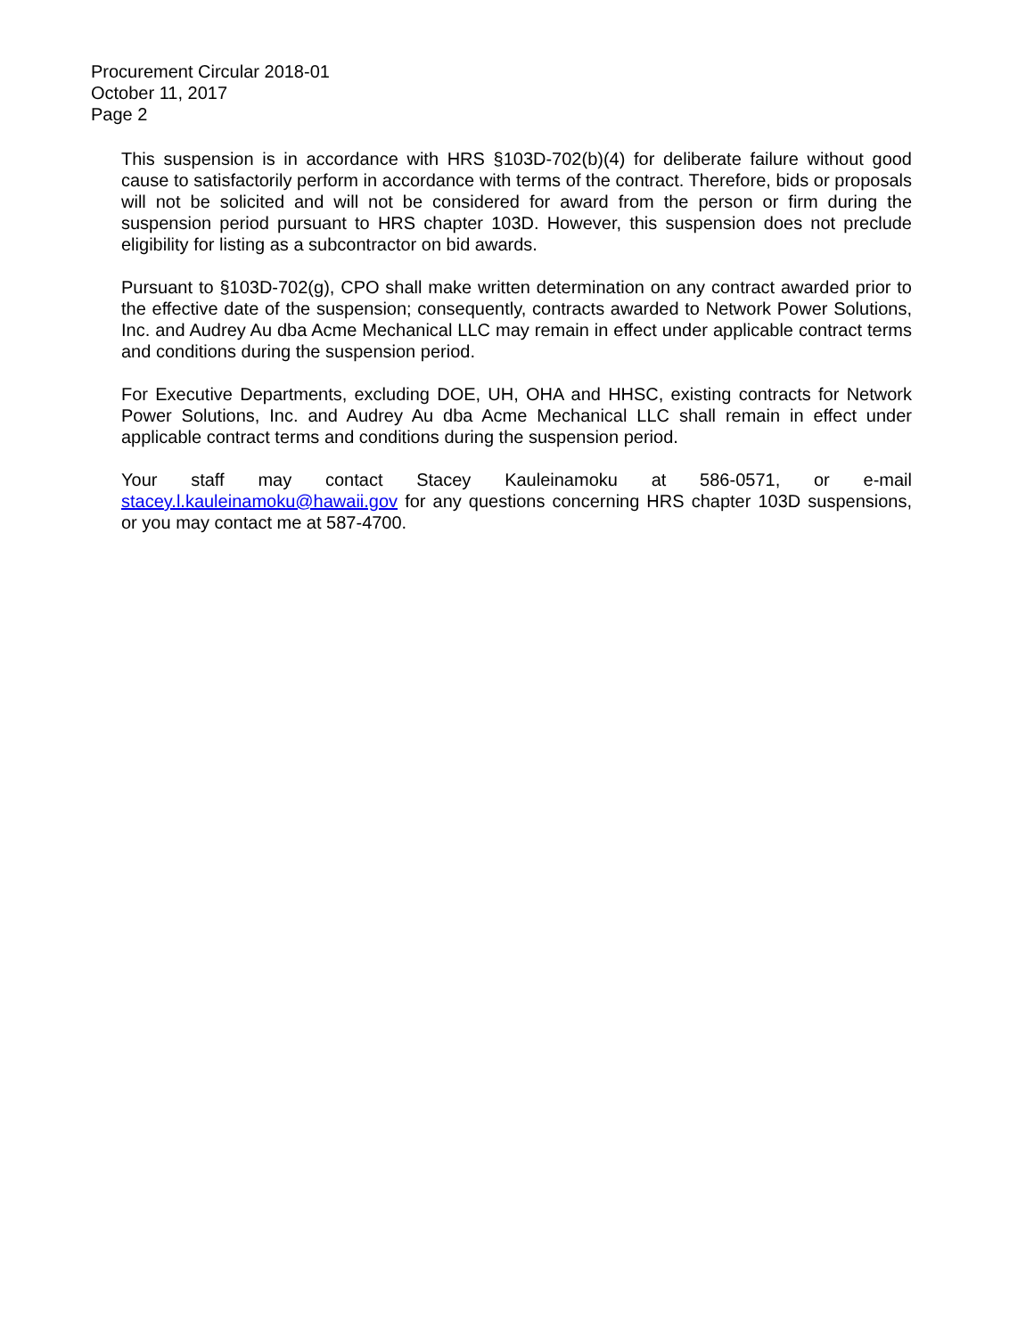Procurement Circular 2018-01
October 11, 2017
Page 2
This suspension is in accordance with HRS §103D-702(b)(4) for deliberate failure without good cause to satisfactorily perform in accordance with terms of the contract. Therefore, bids or proposals will not be solicited and will not be considered for award from the person or firm during the suspension period pursuant to HRS chapter 103D. However, this suspension does not preclude eligibility for listing as a subcontractor on bid awards.
Pursuant to §103D-702(g), CPO shall make written determination on any contract awarded prior to the effective date of the suspension; consequently, contracts awarded to Network Power Solutions, Inc. and Audrey Au dba Acme Mechanical LLC may remain in effect under applicable contract terms and conditions during the suspension period.
For Executive Departments, excluding DOE, UH, OHA and HHSC, existing contracts for Network Power Solutions, Inc. and Audrey Au dba Acme Mechanical LLC shall remain in effect under applicable contract terms and conditions during the suspension period.
Your staff may contact Stacey Kauleinamoku at 586-0571, or e-mail stacey.l.kauleinamoku@hawaii.gov for any questions concerning HRS chapter 103D suspensions, or you may contact me at 587-4700.